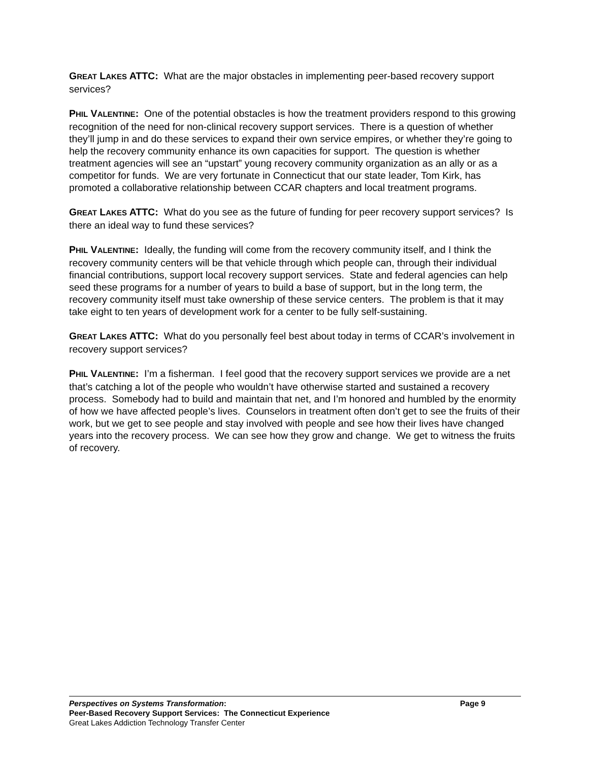GREAT LAKES ATTC: What are the major obstacles in implementing peer-based recovery support services?
PHIL VALENTINE: One of the potential obstacles is how the treatment providers respond to this growing recognition of the need for non-clinical recovery support services. There is a question of whether they’ll jump in and do these services to expand their own service empires, or whether they’re going to help the recovery community enhance its own capacities for support. The question is whether treatment agencies will see an “upstart” young recovery community organization as an ally or as a competitor for funds. We are very fortunate in Connecticut that our state leader, Tom Kirk, has promoted a collaborative relationship between CCAR chapters and local treatment programs.
GREAT LAKES ATTC: What do you see as the future of funding for peer recovery support services? Is there an ideal way to fund these services?
PHIL VALENTINE: Ideally, the funding will come from the recovery community itself, and I think the recovery community centers will be that vehicle through which people can, through their individual financial contributions, support local recovery support services. State and federal agencies can help seed these programs for a number of years to build a base of support, but in the long term, the recovery community itself must take ownership of these service centers. The problem is that it may take eight to ten years of development work for a center to be fully self-sustaining.
GREAT LAKES ATTC: What do you personally feel best about today in terms of CCAR’s involvement in recovery support services?
PHIL VALENTINE: I’m a fisherman. I feel good that the recovery support services we provide are a net that’s catching a lot of the people who wouldn’t have otherwise started and sustained a recovery process. Somebody had to build and maintain that net, and I’m honored and humbled by the enormity of how we have affected people’s lives. Counselors in treatment often don’t get to see the fruits of their work, but we get to see people and stay involved with people and see how their lives have changed years into the recovery process. We can see how they grow and change. We get to witness the fruits of recovery.
Perspectives on Systems Transformation: Page 9
Peer-Based Recovery Support Services: The Connecticut Experience
Great Lakes Addiction Technology Transfer Center